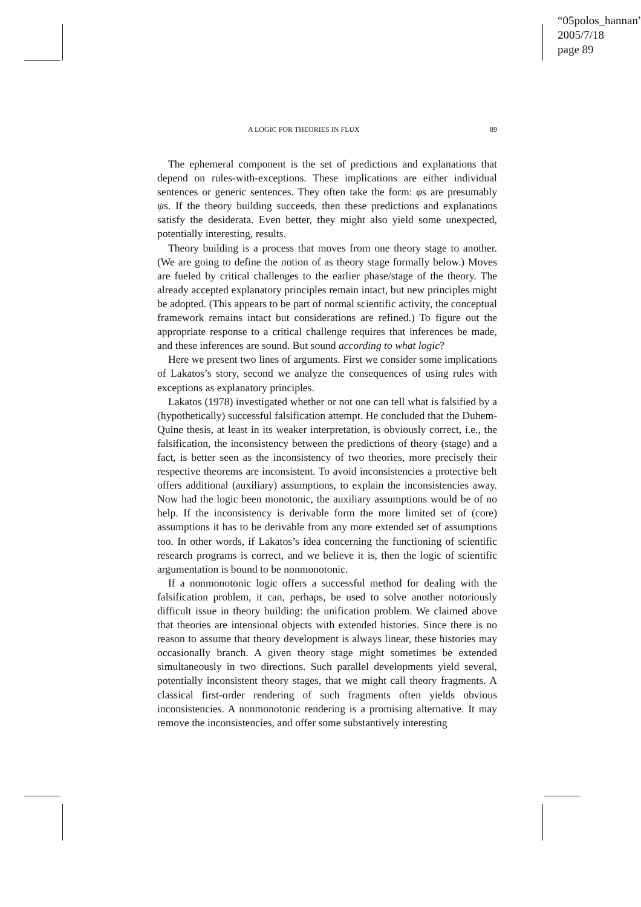“05polos_hannan”
2005/7/18
page 89
A LOGIC FOR THEORIES IN FLUX 89
The ephemeral component is the set of predictions and explanations that depend on rules-with-exceptions. These implications are either individual sentences or generic sentences. They often take the form: φs are presumably ψs. If the theory building succeeds, then these predictions and explanations satisfy the desiderata. Even better, they might also yield some unexpected, potentially interesting, results.
Theory building is a process that moves from one theory stage to another. (We are going to define the notion of as theory stage formally below.) Moves are fueled by critical challenges to the earlier phase/stage of the theory. The already accepted explanatory principles remain intact, but new principles might be adopted. (This appears to be part of normal scientific activity, the conceptual framework remains intact but considerations are refined.) To figure out the appropriate response to a critical challenge requires that inferences be made, and these inferences are sound. But sound according to what logic?
Here we present two lines of arguments. First we consider some implications of Lakatos’s story, second we analyze the consequences of using rules with exceptions as explanatory principles.
Lakatos (1978) investigated whether or not one can tell what is falsified by a (hypothetically) successful falsification attempt. He concluded that the Duhem-Quine thesis, at least in its weaker interpretation, is obviously correct, i.e., the falsification, the inconsistency between the predictions of theory (stage) and a fact, is better seen as the inconsistency of two theories, more precisely their respective theorems are inconsistent. To avoid inconsistencies a protective belt offers additional (auxiliary) assumptions, to explain the inconsistencies away. Now had the logic been monotonic, the auxiliary assumptions would be of no help. If the inconsistency is derivable form the more limited set of (core) assumptions it has to be derivable from any more extended set of assumptions too. In other words, if Lakatos’s idea concerning the functioning of scientific research programs is correct, and we believe it is, then the logic of scientific argumentation is bound to be nonmonotonic.
If a nonmonotonic logic offers a successful method for dealing with the falsification problem, it can, perhaps, be used to solve another notoriously difficult issue in theory building: the unification problem. We claimed above that theories are intensional objects with extended histories. Since there is no reason to assume that theory development is always linear, these histories may occasionally branch. A given theory stage might sometimes be extended simultaneously in two directions. Such parallel developments yield several, potentially inconsistent theory stages, that we might call theory fragments. A classical first-order rendering of such fragments often yields obvious inconsistencies. A nonmonotonic rendering is a promising alternative. It may remove the inconsistencies, and offer some substantively interesting